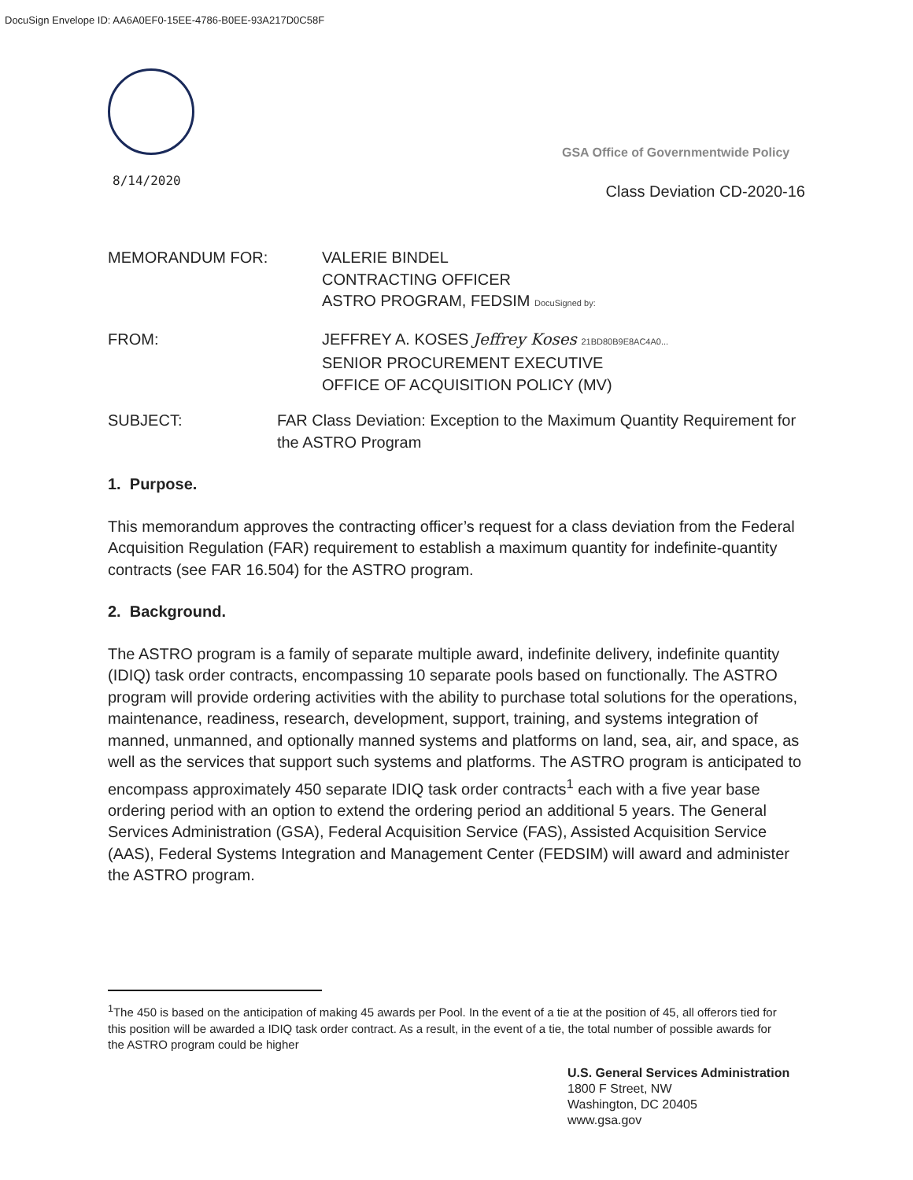DocuSign Envelope ID: AA6A0EF0-15EE-4786-B0EE-93A217D0C58F
GSA Office of Governmentwide Policy
8/14/2020
Class Deviation CD-2020-16
MEMORANDUM FOR: VALERIE BINDEL
CONTRACTING OFFICER
ASTRO PROGRAM, FEDSIM DocuSigned by:
FROM: JEFFREY A. KOSES Jeffrey Koses 21BD80B9E8AC4A0...
SENIOR PROCUREMENT EXECUTIVE
OFFICE OF ACQUISITION POLICY (MV)
SUBJECT: FAR Class Deviation: Exception to the Maximum Quantity Requirement for the ASTRO Program
1. Purpose.
This memorandum approves the contracting officer’s request for a class deviation from the Federal Acquisition Regulation (FAR) requirement to establish a maximum quantity for indefinite-quantity contracts (see FAR 16.504) for the ASTRO program.
2. Background.
The ASTRO program is a family of separate multiple award, indefinite delivery, indefinite quantity (IDIQ) task order contracts, encompassing 10 separate pools based on functionally. The ASTRO program will provide ordering activities with the ability to purchase total solutions for the operations, maintenance, readiness, research, development, support, training, and systems integration of manned, unmanned, and optionally manned systems and platforms on land, sea, air, and space, as well as the services that support such systems and platforms. The ASTRO program is anticipated to encompass approximately 450 separate IDIQ task order contracts<sup>1</sup> each with a five year base ordering period with an option to extend the ordering period an additional 5 years. The General Services Administration (GSA), Federal Acquisition Service (FAS), Assisted Acquisition Service (AAS), Federal Systems Integration and Management Center (FEDSIM) will award and administer the ASTRO program.
<sup>1</sup> The 450 is based on the anticipation of making 45 awards per Pool. In the event of a tie at the position of 45, all offerors tied for this position will be awarded a IDIQ task order contract. As a result, in the event of a tie, the total number of possible awards for the ASTRO program could be higher
U.S. General Services Administration
1800 F Street, NW
Washington, DC 20405
www.gsa.gov